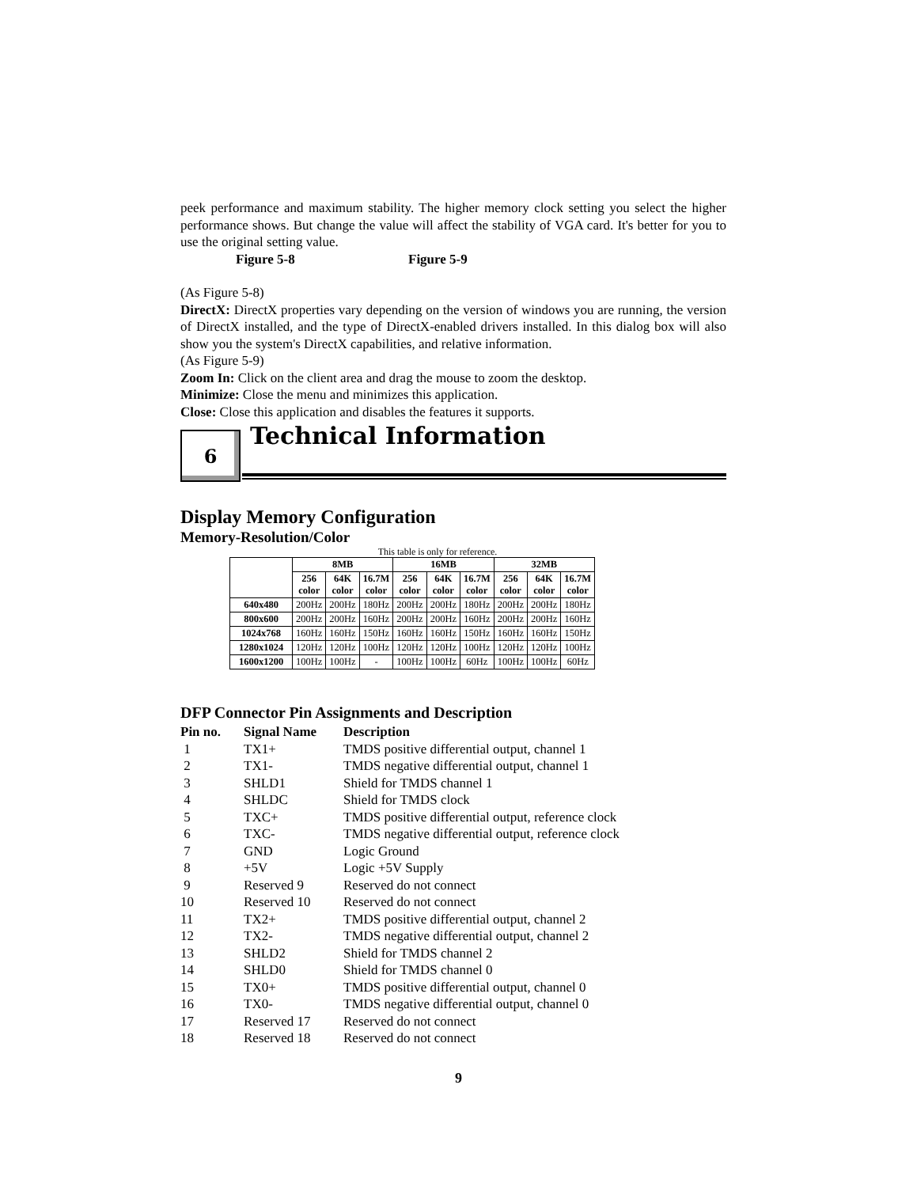peek performance and maximum stability. The higher memory clock setting you select the higher performance shows. But change the value will affect the stability of VGA card. It's better for you to use the original setting value.
Figure 5-8 Figure 5-9
(As Figure 5-8)
DirectX: DirectX properties vary depending on the version of windows you are running, the version of DirectX installed, and the type of DirectX-enabled drivers installed. In this dialog box will also show you the system's DirectX capabilities, and relative information.
(As Figure 5-9)
Zoom In: Click on the client area and drag the mouse to zoom the desktop.
Minimize: Close the menu and minimizes this application.
Close: Close this application and disables the features it supports.
6
Technical Information
Display Memory Configuration
Memory-Resolution/Color
This table is only for reference.
| | 8MB | | | 16MB | | | 32MB | | |
| --- | --- | --- | --- | --- | --- | --- | --- | --- | --- |
| | 256 color | 64K color | 16.7M color | 256 color | 64K color | 16.7M color | 256 color | 64K color | 16.7M color |
| 640x480 | 200Hz | 200Hz | 180Hz | 200Hz | 200Hz | 180Hz | 200Hz | 200Hz | 180Hz |
| 800x600 | 200Hz | 200Hz | 160Hz | 200Hz | 200Hz | 160Hz | 200Hz | 200Hz | 160Hz |
| 1024x768 | 160Hz | 160Hz | 150Hz | 160Hz | 160Hz | 150Hz | 160Hz | 160Hz | 150Hz |
| 1280x1024 | 120Hz | 120Hz | 100Hz | 120Hz | 120Hz | 100Hz | 120Hz | 120Hz | 100Hz |
| 1600x1200 | 100Hz | 100Hz | - | 100Hz | 100Hz | 60Hz | 100Hz | 100Hz | 60Hz |
DFP Connector Pin Assignments and Description
| Pin no. | Signal Name | Description |
| 1 | TX1+ | TMDS positive differential output, channel 1 |
| 2 | TX1- | TMDS negative differential output, channel 1 |
| 3 | SHLD1 | Shield for TMDS channel 1 |
| 4 | SHLDC | Shield for TMDS clock |
| 5 | TXC+ | TMDS positive differential output, reference clock |
| 6 | TXC- | TMDS negative differential output, reference clock |
| 7 | GND | Logic Ground |
| 8 | +5V | Logic +5V Supply |
| 9 | Reserved 9 | Reserved do not connect |
| 10 | Reserved 10 | Reserved do not connect |
| 11 | TX2+ | TMDS positive differential output, channel 2 |
| 12 | TX2- | TMDS negative differential output, channel 2 |
| 13 | SHLD2 | Shield for TMDS channel 2 |
| 14 | SHLD0 | Shield for TMDS channel 0 |
| 15 | TX0+ | TMDS positive differential output, channel 0 |
| 16 | TX0- | TMDS negative differential output, channel 0 |
| 17 | Reserved 17 | Reserved do not connect |
| 18 | Reserved 18 | Reserved do not connect |
9